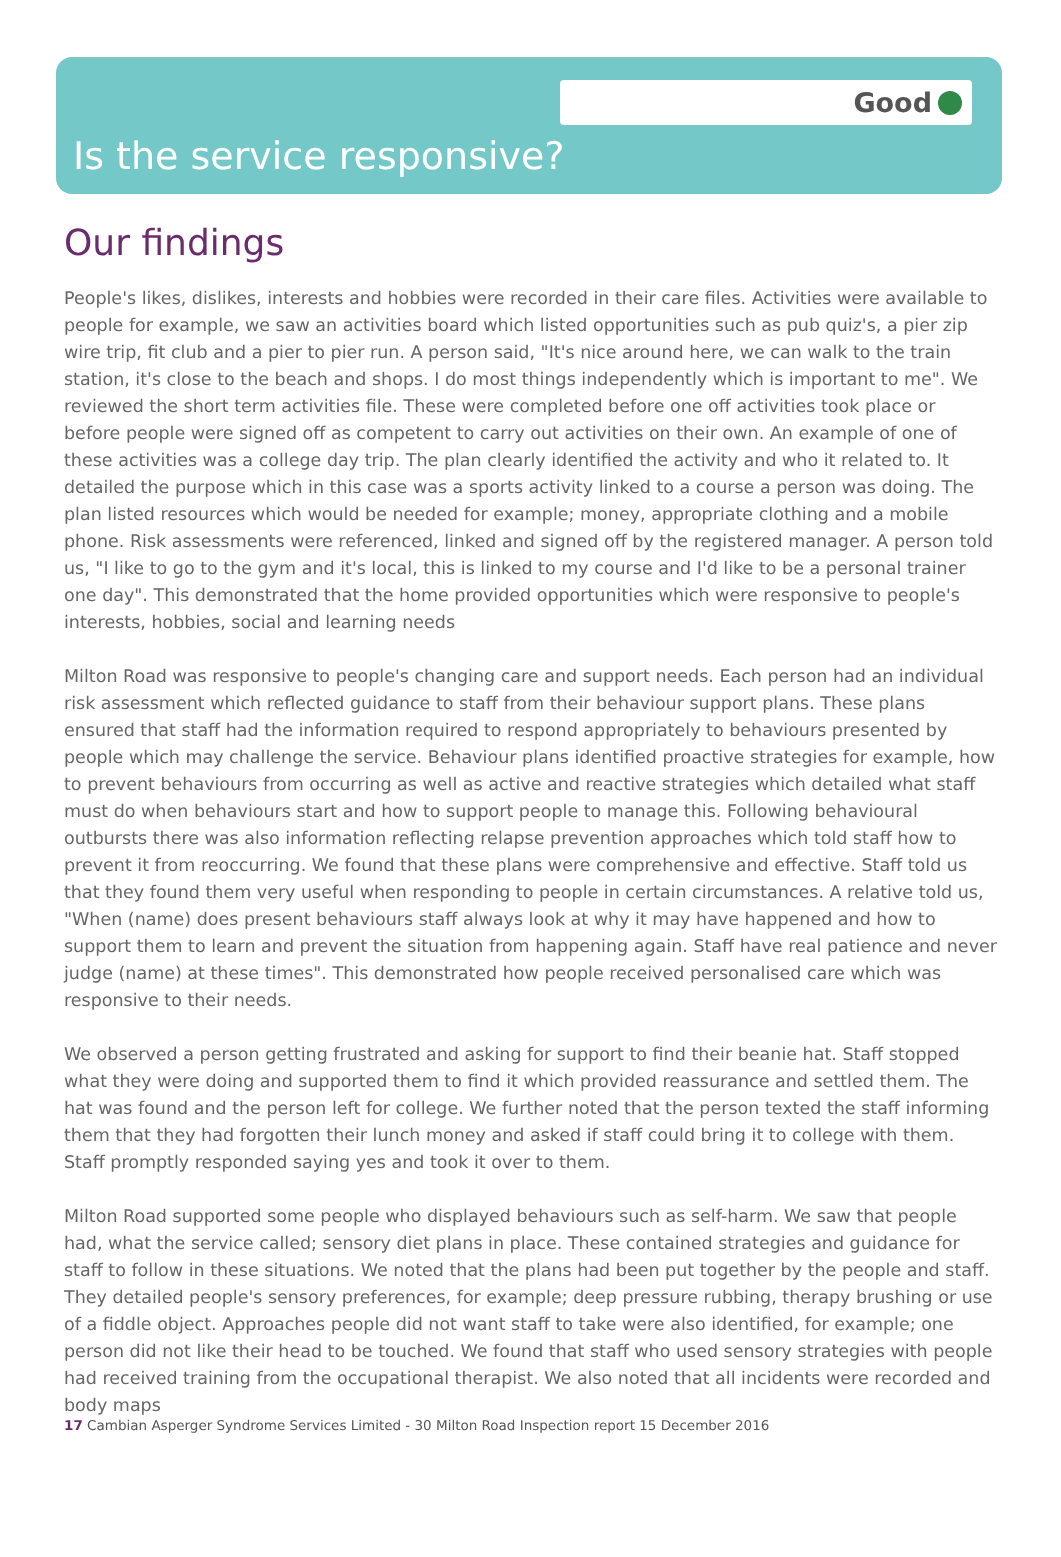Good
Is the service responsive?
Our findings
People's likes, dislikes, interests and hobbies were recorded in their care files. Activities were available to people for example, we saw an activities board which listed opportunities such as pub quiz's, a pier zip wire trip, fit club and a pier to pier run. A person said, "It's nice around here, we can walk to the train station, it's close to the beach and shops. I do most things independently which is important to me". We reviewed the short term activities file. These were completed before one off activities took place or before people were signed off as competent to carry out activities on their own. An example of one of these activities was a college day trip. The plan clearly identified the activity and who it related to. It detailed the purpose which in this case was a sports activity linked to a course a person was doing. The plan listed resources which would be needed for example; money, appropriate clothing and a mobile phone. Risk assessments were referenced, linked and signed off by the registered manager. A person told us, "I like to go to the gym and it's local, this is linked to my course and I'd like to be a personal trainer one day". This demonstrated that the home provided opportunities which were responsive to people's interests, hobbies, social and learning needs
Milton Road was responsive to people's changing care and support needs. Each person had an individual risk assessment which reflected guidance to staff from their behaviour support plans. These plans ensured that staff had the information required to respond appropriately to behaviours presented by people which may challenge the service. Behaviour plans identified proactive strategies for example, how to prevent behaviours from occurring as well as active and reactive strategies which detailed what staff must do when behaviours start and how to support people to manage this. Following behavioural outbursts there was also information reflecting relapse prevention approaches which told staff how to prevent it from reoccurring. We found that these plans were comprehensive and effective. Staff told us that they found them very useful when responding to people in certain circumstances. A relative told us, "When (name) does present behaviours staff always look at why it may have happened and how to support them to learn and prevent the situation from happening again. Staff have real patience and never judge (name) at these times". This demonstrated how people received personalised care which was responsive to their needs.
We observed a person getting frustrated and asking for support to find their beanie hat. Staff stopped what they were doing and supported them to find it which provided reassurance and settled them. The hat was found and the person left for college. We further noted that the person texted the staff informing them that they had forgotten their lunch money and asked if staff could bring it to college with them. Staff promptly responded saying yes and took it over to them.
Milton Road supported some people who displayed behaviours such as self-harm. We saw that people had, what the service called; sensory diet plans in place. These contained strategies and guidance for staff to follow in these situations. We noted that the plans had been put together by the people and staff. They detailed people's sensory preferences, for example; deep pressure rubbing, therapy brushing or use of a fiddle object. Approaches people did not want staff to take were also identified, for example; one person did not like their head to be touched. We found that staff who used sensory strategies with people had received training from the occupational therapist. We also noted that all incidents were recorded and body maps
17 Cambian Asperger Syndrome Services Limited - 30 Milton Road Inspection report 15 December 2016